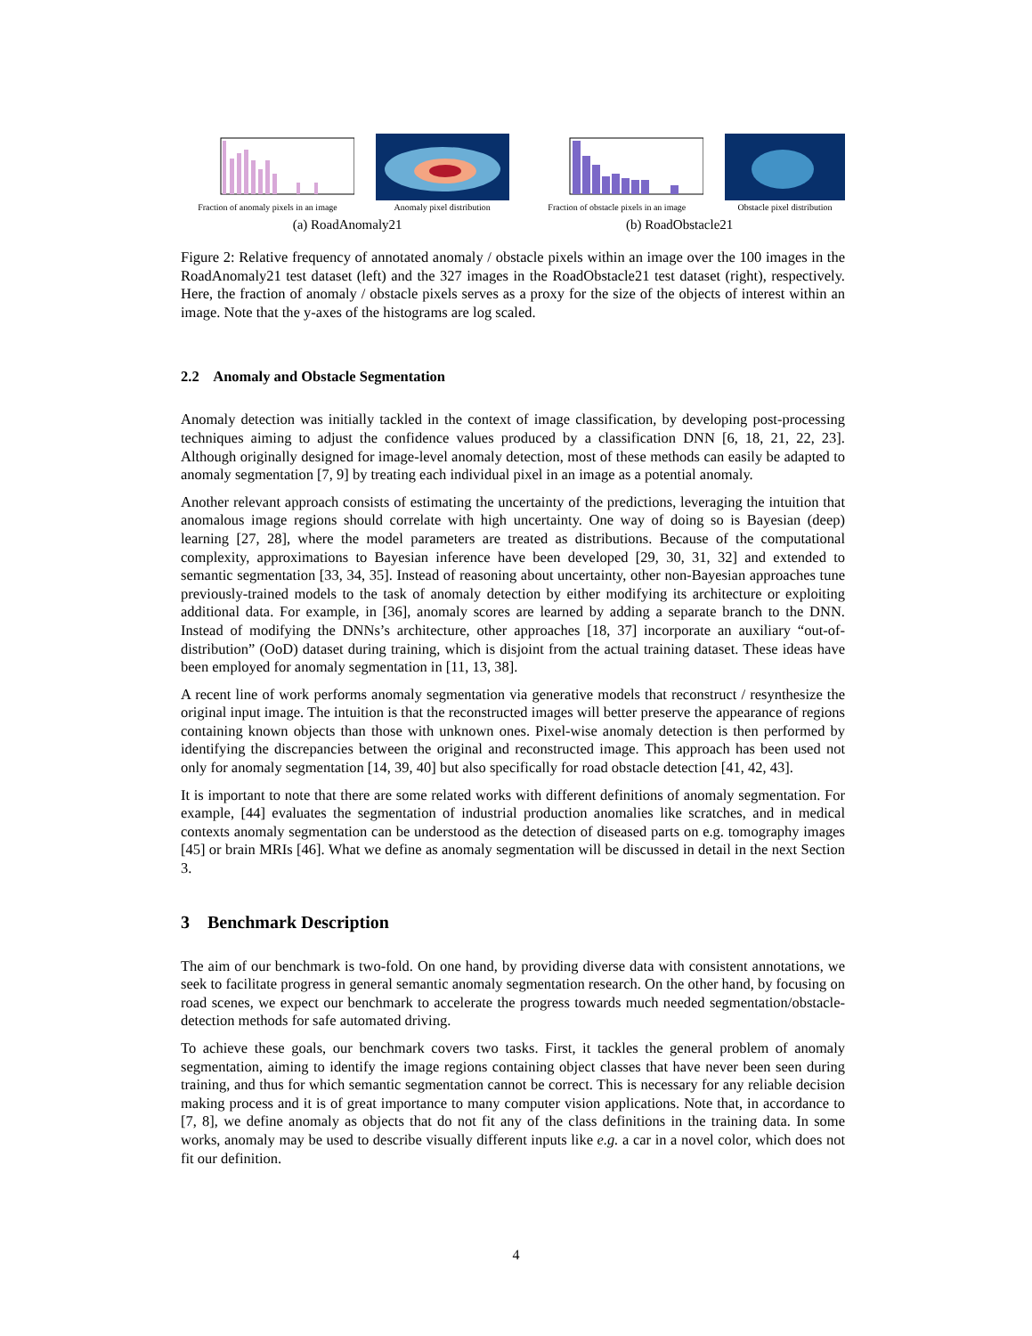Fraction of anomaly pixels in an image
Anomaly pixel distribution
Fraction of obstacle pixels in an image
Obstacle pixel distribution
(a) RoadAnomaly21 (b) RoadObstacle21
Figure 2: Relative frequency of annotated anomaly / obstacle pixels within an image over the 100 images in the RoadAnomaly21 test dataset (left) and the 327 images in the RoadObstacle21 test dataset (right), respectively. Here, the fraction of anomaly / obstacle pixels serves as a proxy for the size of the objects of interest within an image. Note that the y-axes of the histograms are log scaled.
2.2 Anomaly and Obstacle Segmentation
Anomaly detection was initially tackled in the context of image classification, by developing post-processing techniques aiming to adjust the confidence values produced by a classification DNN [6, 18, 21, 22, 23]. Although originally designed for image-level anomaly detection, most of these methods can easily be adapted to anomaly segmentation [7, 9] by treating each individual pixel in an image as a potential anomaly.
Another relevant approach consists of estimating the uncertainty of the predictions, leveraging the intuition that anomalous image regions should correlate with high uncertainty. One way of doing so is Bayesian (deep) learning [27, 28], where the model parameters are treated as distributions. Because of the computational complexity, approximations to Bayesian inference have been developed [29, 30, 31, 32] and extended to semantic segmentation [33, 34, 35]. Instead of reasoning about uncertainty, other non-Bayesian approaches tune previously-trained models to the task of anomaly detection by either modifying its architecture or exploiting additional data. For example, in [36], anomaly scores are learned by adding a separate branch to the DNN. Instead of modifying the DNNs’s architecture, other approaches [18, 37] incorporate an auxiliary “out-of-distribution” (OoD) dataset during training, which is disjoint from the actual training dataset. These ideas have been employed for anomaly segmentation in [11, 13, 38].
A recent line of work performs anomaly segmentation via generative models that reconstruct / resynthesize the original input image. The intuition is that the reconstructed images will better preserve the appearance of regions containing known objects than those with unknown ones. Pixel-wise anomaly detection is then performed by identifying the discrepancies between the original and reconstructed image. This approach has been used not only for anomaly segmentation [14, 39, 40] but also specifically for road obstacle detection [41, 42, 43].
It is important to note that there are some related works with different definitions of anomaly segmentation. For example, [44] evaluates the segmentation of industrial production anomalies like scratches, and in medical contexts anomaly segmentation can be understood as the detection of diseased parts on e.g. tomography images [45] or brain MRIs [46]. What we define as anomaly segmentation will be discussed in detail in the next Section 3.
3 Benchmark Description
The aim of our benchmark is two-fold. On one hand, by providing diverse data with consistent annotations, we seek to facilitate progress in general semantic anomaly segmentation research. On the other hand, by focusing on road scenes, we expect our benchmark to accelerate the progress towards much needed segmentation/obstacle-detection methods for safe automated driving.
To achieve these goals, our benchmark covers two tasks. First, it tackles the general problem of anomaly segmentation, aiming to identify the image regions containing object classes that have never been seen during training, and thus for which semantic segmentation cannot be correct. This is necessary for any reliable decision making process and it is of great importance to many computer vision applications. Note that, in accordance to [7, 8], we define anomaly as objects that do not fit any of the class definitions in the training data. In some works, anomaly may be used to describe visually different inputs like e.g. a car in a novel color, which does not fit our definition.
4